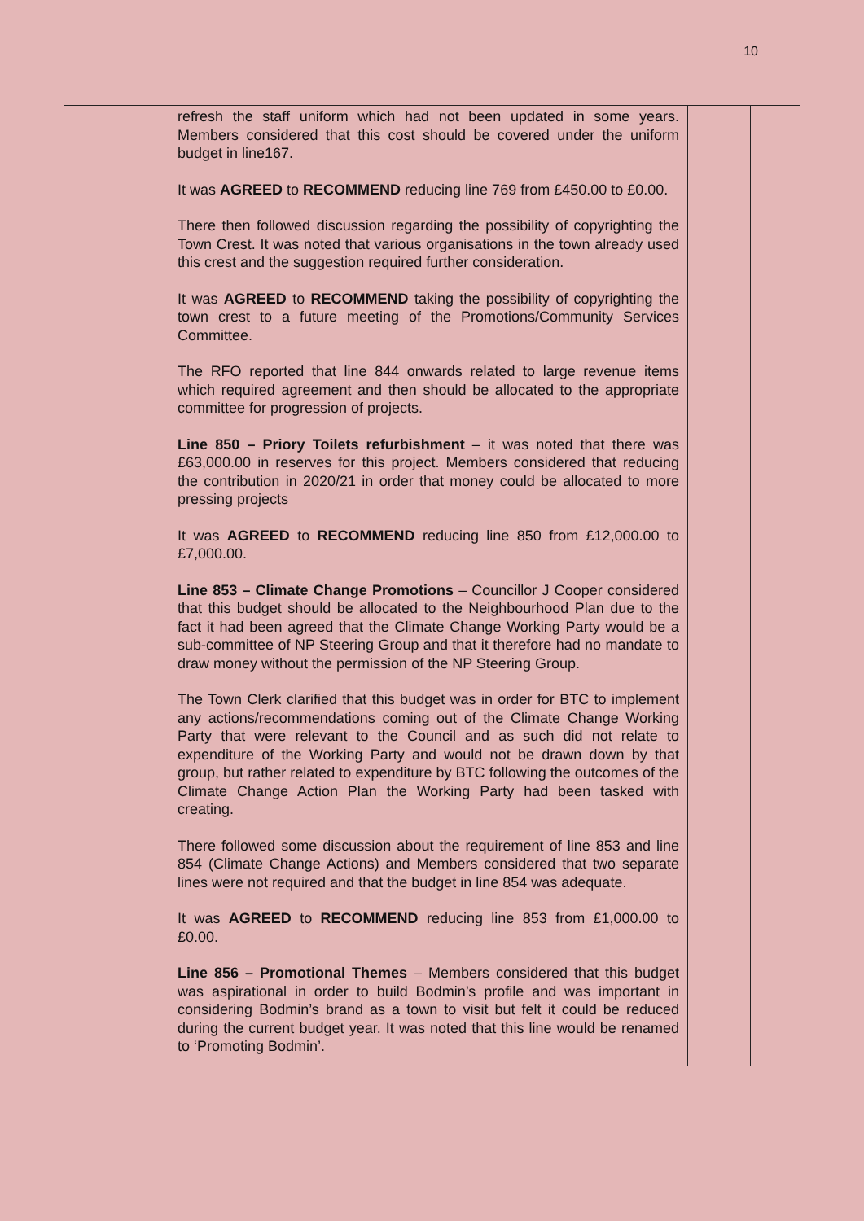10
| | refresh the staff uniform which had not been updated in some years. Members considered that this cost should be covered under the uniform budget in line167. It was AGREED to RECOMMEND reducing line 769 from £450.00 to £0.00. There then followed discussion regarding the possibility of copyrighting the Town Crest. It was noted that various organisations in the town already used this crest and the suggestion required further consideration. It was AGREED to RECOMMEND taking the possibility of copyrighting the town crest to a future meeting of the Promotions/Community Services Committee. The RFO reported that line 844 onwards related to large revenue items which required agreement and then should be allocated to the appropriate committee for progression of projects. Line 850 – Priory Toilets refurbishment – it was noted that there was £63,000.00 in reserves for this project. Members considered that reducing the contribution in 2020/21 in order that money could be allocated to more pressing projects It was AGREED to RECOMMEND reducing line 850 from £12,000.00 to £7,000.00. Line 853 – Climate Change Promotions – Councillor J Cooper considered that this budget should be allocated to the Neighbourhood Plan due to the fact it had been agreed that the Climate Change Working Party would be a sub-committee of NP Steering Group and that it therefore had no mandate to draw money without the permission of the NP Steering Group. The Town Clerk clarified that this budget was in order for BTC to implement any actions/recommendations coming out of the Climate Change Working Party that were relevant to the Council and as such did not relate to expenditure of the Working Party and would not be drawn down by that group, but rather related to expenditure by BTC following the outcomes of the Climate Change Action Plan the Working Party had been tasked with creating. There followed some discussion about the requirement of line 853 and line 854 (Climate Change Actions) and Members considered that two separate lines were not required and that the budget in line 854 was adequate. It was AGREED to RECOMMEND reducing line 853 from £1,000.00 to £0.00. Line 856 – Promotional Themes – Members considered that this budget was aspirational in order to build Bodmin’s profile and was important in considering Bodmin’s brand as a town to visit but felt it could be reduced during the current budget year. It was noted that this line would be renamed to ‘Promoting Bodmin’. | | |